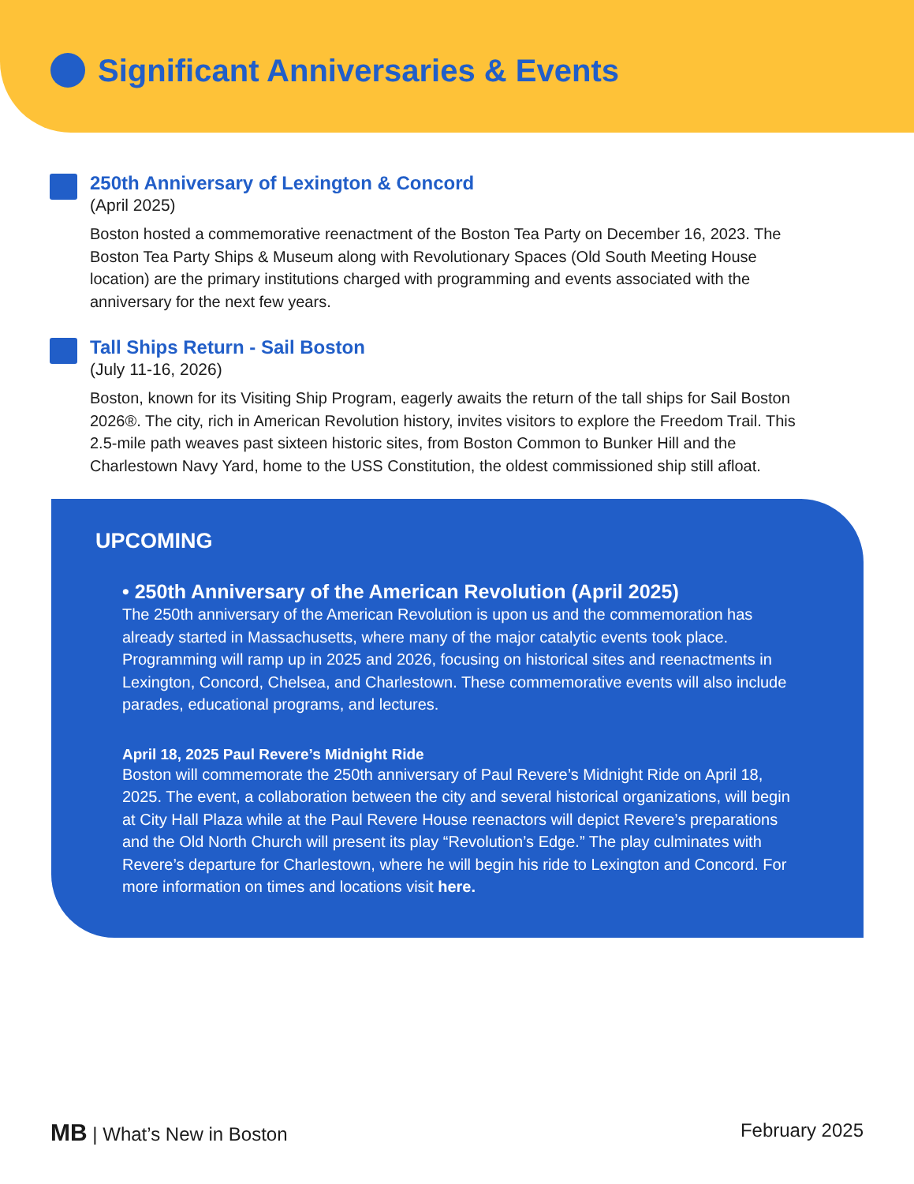Significant Anniversaries & Events
250th Anniversary of Lexington & Concord
(April 2025)
Boston hosted a commemorative reenactment of the Boston Tea Party on December 16, 2023. The Boston Tea Party Ships & Museum along with Revolutionary Spaces (Old South Meeting House location) are the primary institutions charged with programming and events associated with the anniversary for the next few years.
Tall Ships Return - Sail Boston
(July 11-16, 2026)
Boston, known for its Visiting Ship Program, eagerly awaits the return of the tall ships for Sail Boston 2026®. The city, rich in American Revolution history, invites visitors to explore the Freedom Trail. This 2.5-mile path weaves past sixteen historic sites, from Boston Common to Bunker Hill and the Charlestown Navy Yard, home to the USS Constitution, the oldest commissioned ship still afloat.
UPCOMING
• 250th Anniversary of the American Revolution (April 2025)
The 250th anniversary of the American Revolution is upon us and the commemoration has already started in Massachusetts, where many of the major catalytic events took place. Programming will ramp up in 2025 and 2026, focusing on historical sites and reenactments in Lexington, Concord, Chelsea, and Charlestown. These commemorative events will also include parades, educational programs, and lectures.
April 18, 2025 Paul Revere’s Midnight Ride
Boston will commemorate the 250th anniversary of Paul Revere’s Midnight Ride on April 18, 2025. The event, a collaboration between the city and several historical organizations, will begin at City Hall Plaza while at the Paul Revere House reenactors will depict Revere’s preparations and the Old North Church will present its play “Revolution’s Edge.” The play culminates with Revere’s departure for Charlestown, where he will begin his ride to Lexington and Concord. For more information on times and locations visit here.
MB | What’s New in Boston February 2025